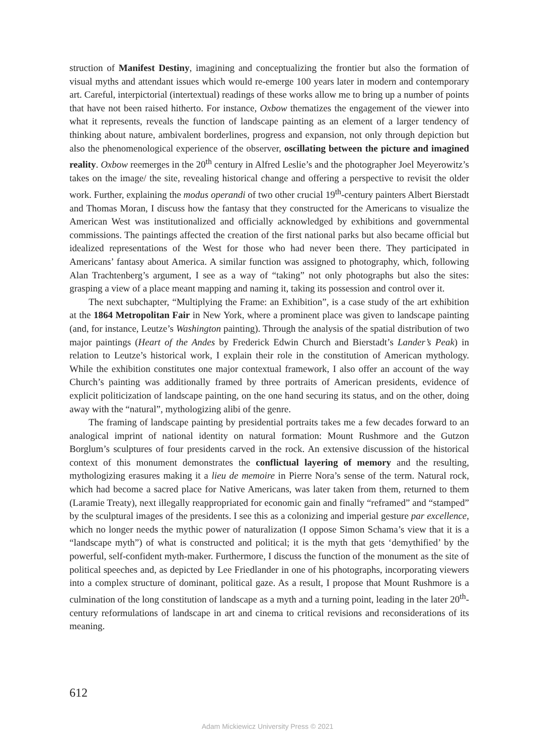struction of Manifest Destiny, imagining and conceptualizing the frontier but also the formation of visual myths and attendant issues which would re-emerge 100 years later in modern and contemporary art. Careful, interpictorial (intertextual) readings of these works allow me to bring up a number of points that have not been raised hitherto. For instance, Oxbow thematizes the engagement of the viewer into what it represents, reveals the function of landscape painting as an element of a larger tendency of thinking about nature, ambivalent borderlines, progress and expansion, not only through depiction but also the phenomenological experience of the observer, oscillating between the picture and imagined reality. Oxbow reemerges in the 20<sup>th</sup> century in Alfred Leslie’s and the photographer Joel Meyerowitz’s takes on the image/ the site, revealing historical change and offering a perspective to revisit the older work. Further, explaining the modus operandi of two other crucial 19<sup>th</sup>-century painters Albert Bierstadt and Thomas Moran, I discuss how the fantasy that they constructed for the Americans to visualize the American West was institutionalized and officially acknowledged by exhibitions and governmental commissions. The paintings affected the creation of the first national parks but also became official but idealized representations of the West for those who had never been there. They participated in Americans’ fantasy about America. A similar function was assigned to photography, which, following Alan Trachtenberg’s argument, I see as a way of “taking” not only photographs but also the sites: grasping a view of a place meant mapping and naming it, taking its possession and control over it.
The next subchapter, “Multiplying the Frame: an Exhibition”, is a case study of the art exhibition at the 1864 Metropolitan Fair in New York, where a prominent place was given to landscape painting (and, for instance, Leutze’s Washington painting). Through the analysis of the spatial distribution of two major paintings (Heart of the Andes by Frederick Edwin Church and Bierstadt’s Lander’s Peak) in relation to Leutze’s historical work, I explain their role in the constitution of American mythology. While the exhibition constitutes one major contextual framework, I also offer an account of the way Church’s painting was additionally framed by three portraits of American presidents, evidence of explicit politicization of landscape painting, on the one hand securing its status, and on the other, doing away with the “natural”, mythologizing alibi of the genre.
The framing of landscape painting by presidential portraits takes me a few decades forward to an analogical imprint of national identity on natural formation: Mount Rushmore and the Gutzon Borglum’s sculptures of four presidents carved in the rock. An extensive discussion of the historical context of this monument demonstrates the conflictual layering of memory and the resulting, mythologizing erasures making it a lieu de memoire in Pierre Nora’s sense of the term. Natural rock, which had become a sacred place for Native Americans, was later taken from them, returned to them (Laramie Treaty), next illegally reappropriated for economic gain and finally “reframed” and “stamped” by the sculptural images of the presidents. I see this as a colonizing and imperial gesture par excellence, which no longer needs the mythic power of naturalization (I oppose Simon Schama’s view that it is a “landscape myth”) of what is constructed and political; it is the myth that gets ‘demythified’ by the powerful, self-confident myth-maker. Furthermore, I discuss the function of the monument as the site of political speeches and, as depicted by Lee Friedlander in one of his photographs, incorporating viewers into a complex structure of dominant, political gaze. As a result, I propose that Mount Rushmore is a culmination of the long constitution of landscape as a myth and a turning point, leading in the later 20<sup>th</sup>-century reformulations of landscape in art and cinema to critical revisions and reconsiderations of its meaning.
612
Adam Mickiewicz University Press © 2021